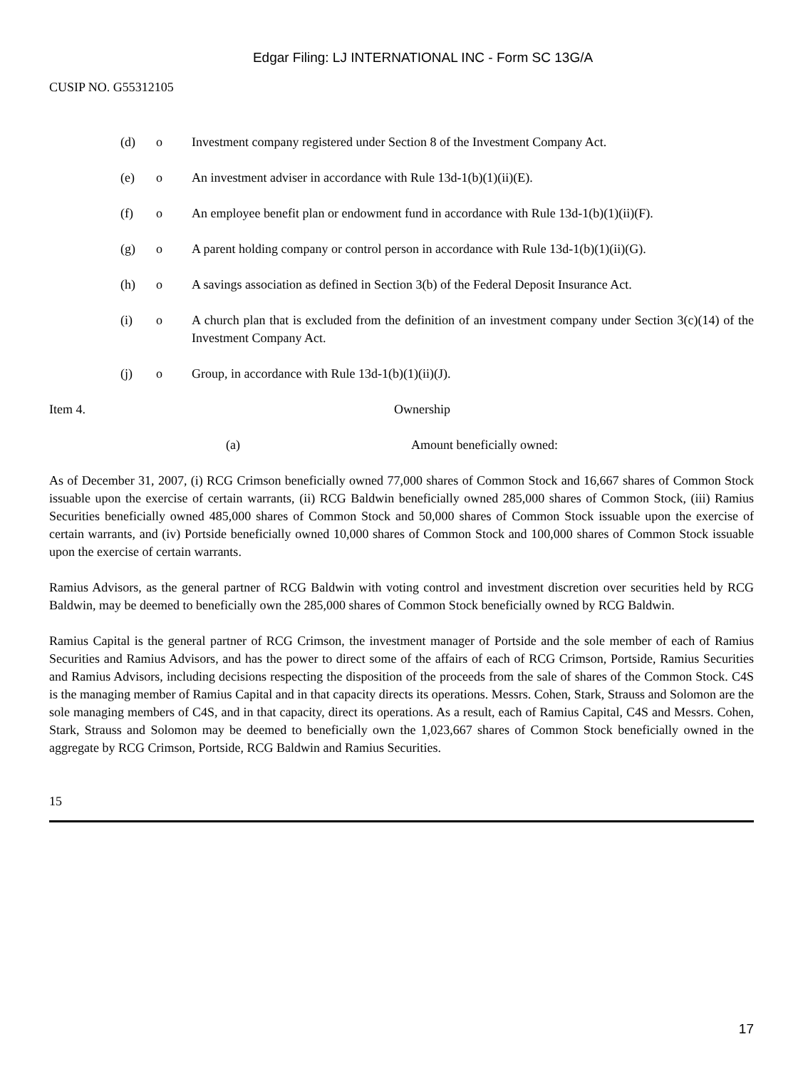Edgar Filing: LJ INTERNATIONAL INC - Form SC 13G/A
CUSIP NO. G55312105
(d) o Investment company registered under Section 8 of the Investment Company Act.
(e) o An investment adviser in accordance with Rule 13d-1(b)(1)(ii)(E).
(f) o An employee benefit plan or endowment fund in accordance with Rule 13d-1(b)(1)(ii)(F).
(g) o A parent holding company or control person in accordance with Rule 13d-1(b)(1)(ii)(G).
(h) o A savings association as defined in Section 3(b) of the Federal Deposit Insurance Act.
(i) o A church plan that is excluded from the definition of an investment company under Section 3(c)(14) of the Investment Company Act.
(j) o Group, in accordance with Rule 13d-1(b)(1)(ii)(J).
Item 4. Ownership
(a) Amount beneficially owned:
As of December 31, 2007, (i) RCG Crimson beneficially owned 77,000 shares of Common Stock and 16,667 shares of Common Stock issuable upon the exercise of certain warrants, (ii) RCG Baldwin beneficially owned 285,000 shares of Common Stock, (iii) Ramius Securities beneficially owned 485,000 shares of Common Stock and 50,000 shares of Common Stock issuable upon the exercise of certain warrants, and (iv) Portside beneficially owned 10,000 shares of Common Stock and 100,000 shares of Common Stock issuable upon the exercise of certain warrants.
Ramius Advisors, as the general partner of RCG Baldwin with voting control and investment discretion over securities held by RCG Baldwin, may be deemed to beneficially own the 285,000 shares of Common Stock beneficially owned by RCG Baldwin.
Ramius Capital is the general partner of RCG Crimson, the investment manager of Portside and the sole member of each of Ramius Securities and Ramius Advisors, and has the power to direct some of the affairs of each of RCG Crimson, Portside, Ramius Securities and Ramius Advisors, including decisions respecting the disposition of the proceeds from the sale of shares of the Common Stock. C4S is the managing member of Ramius Capital and in that capacity directs its operations. Messrs. Cohen, Stark, Strauss and Solomon are the sole managing members of C4S, and in that capacity, direct its operations. As a result, each of Ramius Capital, C4S and Messrs. Cohen, Stark, Strauss and Solomon may be deemed to beneficially own the 1,023,667 shares of Common Stock beneficially owned in the aggregate by RCG Crimson, Portside, RCG Baldwin and Ramius Securities.
15
17